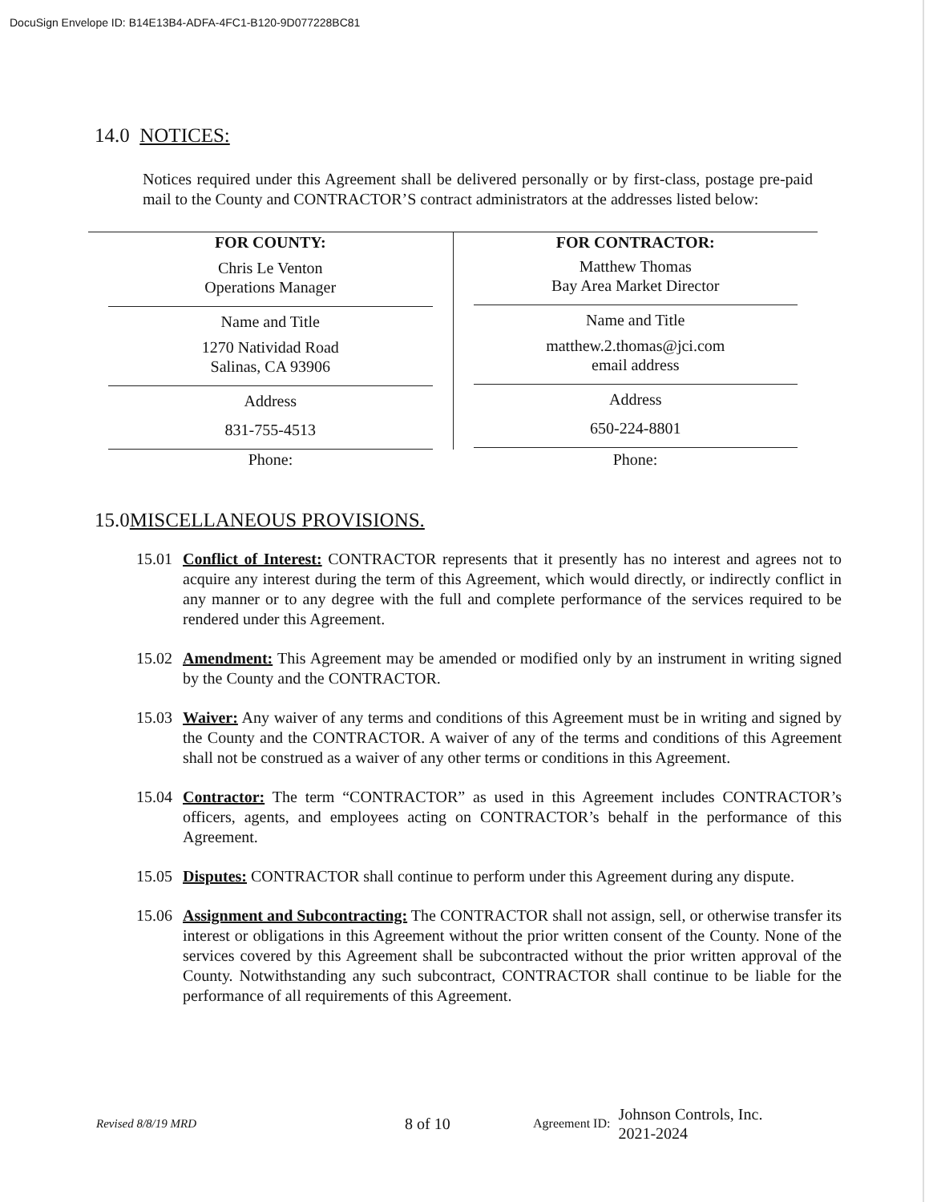DocuSign Envelope ID: B14E13B4-ADFA-4FC1-B120-9D077228BC81
14.0 NOTICES:
Notices required under this Agreement shall be delivered personally or by first-class, postage pre-paid mail to the County and CONTRACTOR’S contract administrators at the addresses listed below:
| FOR COUNTY: Chris Le Venton Operations Manager Name and Title 1270 Natividad Road Salinas, CA 93906 Address 831-755-4513 | FOR CONTRACTOR: Matthew Thomas Bay Area Market Director Name and Title matthew.2.thomas@jci.com email address Address 650-224-8801 |
| Phone: | Phone: |
15.0MISCELLANEOUS PROVISIONS.
15.01
Conflict of Interest: CONTRACTOR represents that it presently has no interest and agrees not to acquire any interest during the term of this Agreement, which would directly, or indirectly conflict in any manner or to any degree with the full and complete performance of the services required to be rendered under this Agreement.
15.02
Amendment: This Agreement may be amended or modified only by an instrument in writing signed by the County and the CONTRACTOR.
15.03
Waiver: Any waiver of any terms and conditions of this Agreement must be in writing and signed by the County and the CONTRACTOR. A waiver of any of the terms and conditions of this Agreement shall not be construed as a waiver of any other terms or conditions in this Agreement.
15.04
Contractor: The term “CONTRACTOR” as used in this Agreement includes CONTRACTOR’s officers, agents, and employees acting on CONTRACTOR’s behalf in the performance of this Agreement.
15.05
Disputes: CONTRACTOR shall continue to perform under this Agreement during any dispute.
15.06
Assignment and Subcontracting: The CONTRACTOR shall not assign, sell, or otherwise transfer its interest or obligations in this Agreement without the prior written consent of the County. None of the services covered by this Agreement shall be subcontracted without the prior written approval of the County. Notwithstanding any such subcontract, CONTRACTOR shall continue to be liable for the performance of all requirements of this Agreement.
Revised 8/8/19 MRD 8 of 10 Agreement ID: Johnson Controls, Inc.
2021-2024